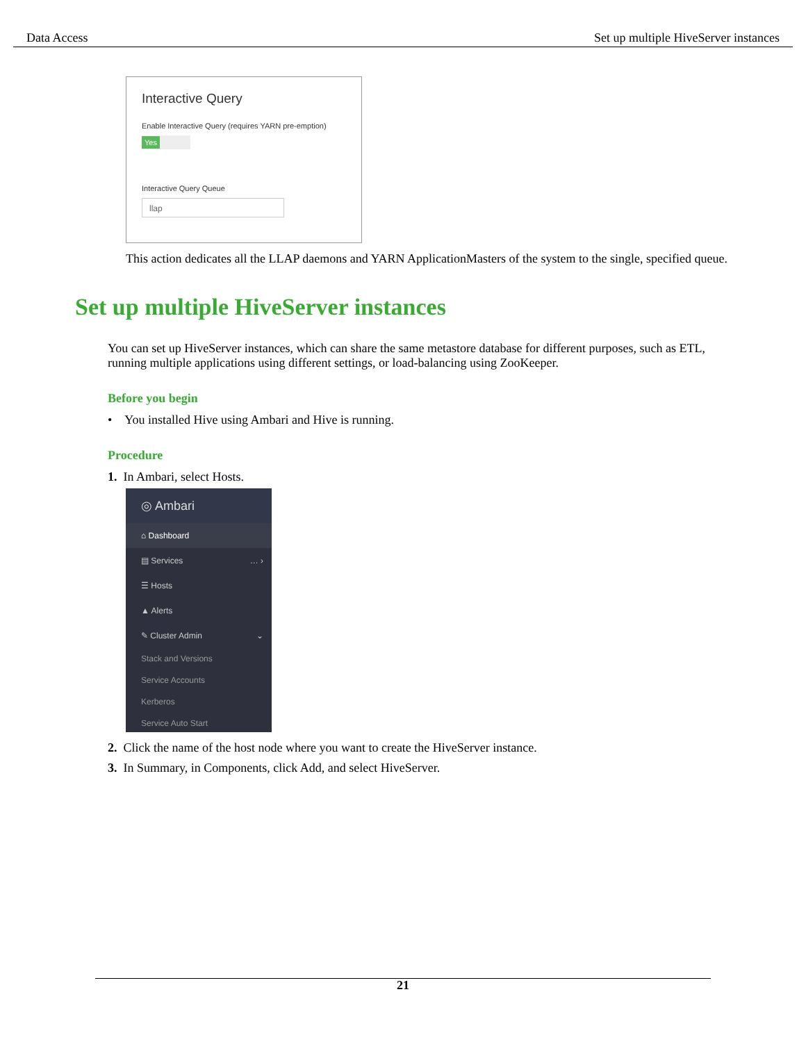Data Access Set up multiple HiveServer instances
Interactive Query
Enable Interactive Query (requires YARN pre-emption)
Yes
Interactive Query Queue
llap
This action dedicates all the LLAP daemons and YARN ApplicationMasters of the system to the single, specified queue.
Set up multiple HiveServer instances
You can set up HiveServer instances, which can share the same metastore database for different purposes, such as ETL, running multiple applications using different settings, or load-balancing using ZooKeeper.
Before you begin
• You installed Hive using Ambari and Hive is running.
Procedure
1. In Ambari, select Hosts.
◎ Ambari
⌂ Dashboard
▤ Services … ›
☰ Hosts
▲ Alerts
✎ Cluster Admin ⌄
Stack and Versions
Service Accounts
Kerberos
Service Auto Start
2. Click the name of the host node where you want to create the HiveServer instance.
3. In Summary, in Components, click Add, and select HiveServer.
21